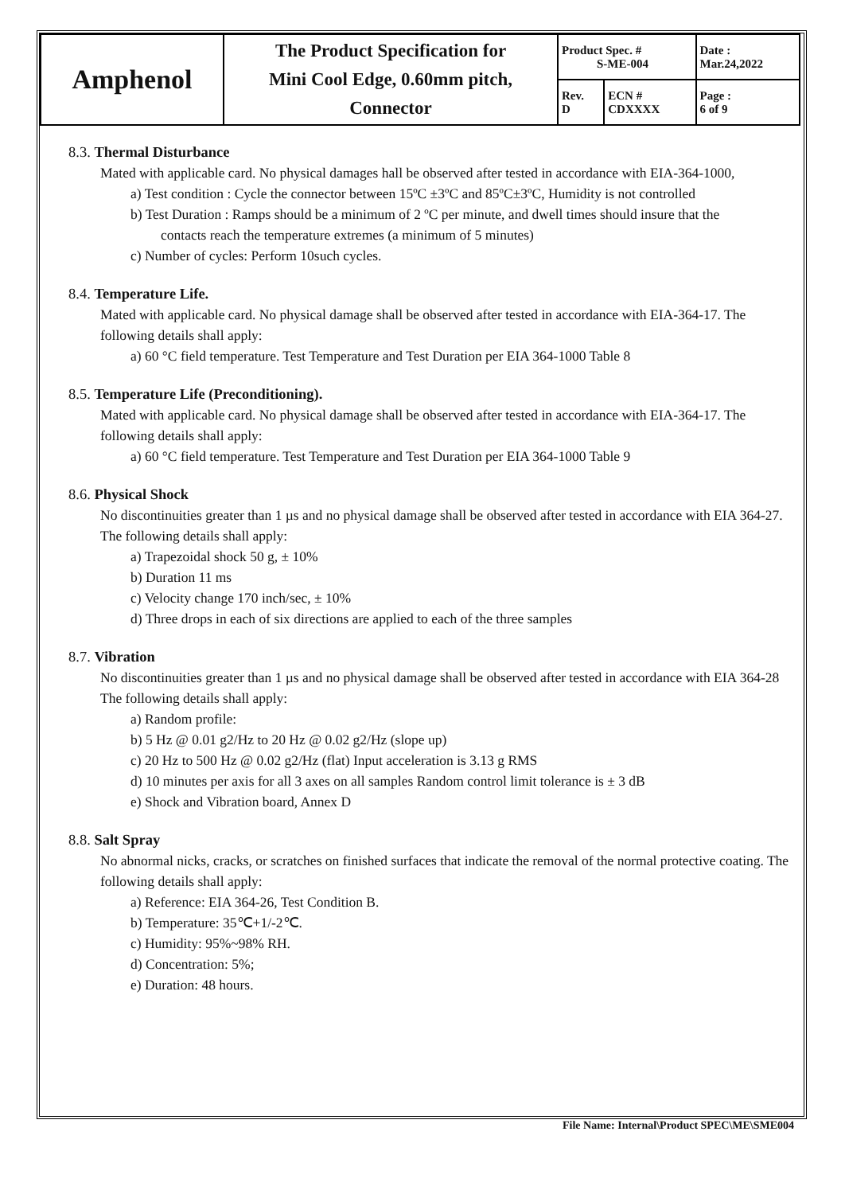| Amphenol | The Product Specification for Mini Cool Edge, 0.60mm pitch, Connector | Product Spec. # S-ME-004 | | Date : Mar.24,2022 |
| | | Rev. D | ECN # CDXXXX | Page : 6 of 9 |
8.3. Thermal Disturbance
Mated with applicable card. No physical damages hall be observed after tested in accordance with EIA-364-1000,
a) Test condition : Cycle the connector between 15ºC ±3ºC and 85ºC±3ºC, Humidity is not controlled
b) Test Duration : Ramps should be a minimum of 2 ºC per minute, and dwell times should insure that the
contacts reach the temperature extremes (a minimum of 5 minutes)
c) Number of cycles: Perform 10such cycles.
8.4. Temperature Life.
Mated with applicable card. No physical damage shall be observed after tested in accordance with EIA-364-17. The following details shall apply:
a) 60 °C field temperature. Test Temperature and Test Duration per EIA 364-1000 Table 8
8.5. Temperature Life (Preconditioning).
Mated with applicable card. No physical damage shall be observed after tested in accordance with EIA-364-17. The following details shall apply:
a) 60 °C field temperature. Test Temperature and Test Duration per EIA 364-1000 Table 9
8.6. Physical Shock
No discontinuities greater than 1 µs and no physical damage shall be observed after tested in accordance with EIA 364-27. The following details shall apply:
a) Trapezoidal shock 50 g, ± 10%
b) Duration 11 ms
c) Velocity change 170 inch/sec, ± 10%
d) Three drops in each of six directions are applied to each of the three samples
8.7. Vibration
No discontinuities greater than 1 µs and no physical damage shall be observed after tested in accordance with EIA 364-28 The following details shall apply:
a) Random profile:
b) 5 Hz @ 0.01 g2/Hz to 20 Hz @ 0.02 g2/Hz (slope up)
c) 20 Hz to 500 Hz @ 0.02 g2/Hz (flat) Input acceleration is 3.13 g RMS
d) 10 minutes per axis for all 3 axes on all samples Random control limit tolerance is ± 3 dB
e) Shock and Vibration board, Annex D
8.8. Salt Spray
No abnormal nicks, cracks, or scratches on finished surfaces that indicate the removal of the normal protective coating. The following details shall apply:
a) Reference: EIA 364-26, Test Condition B.
b) Temperature: 35℃+1/-2℃.
c) Humidity: 95%~98% RH.
d) Concentration: 5%;
e) Duration: 48 hours.
File Name: Internal\Product SPEC\ME\SME004